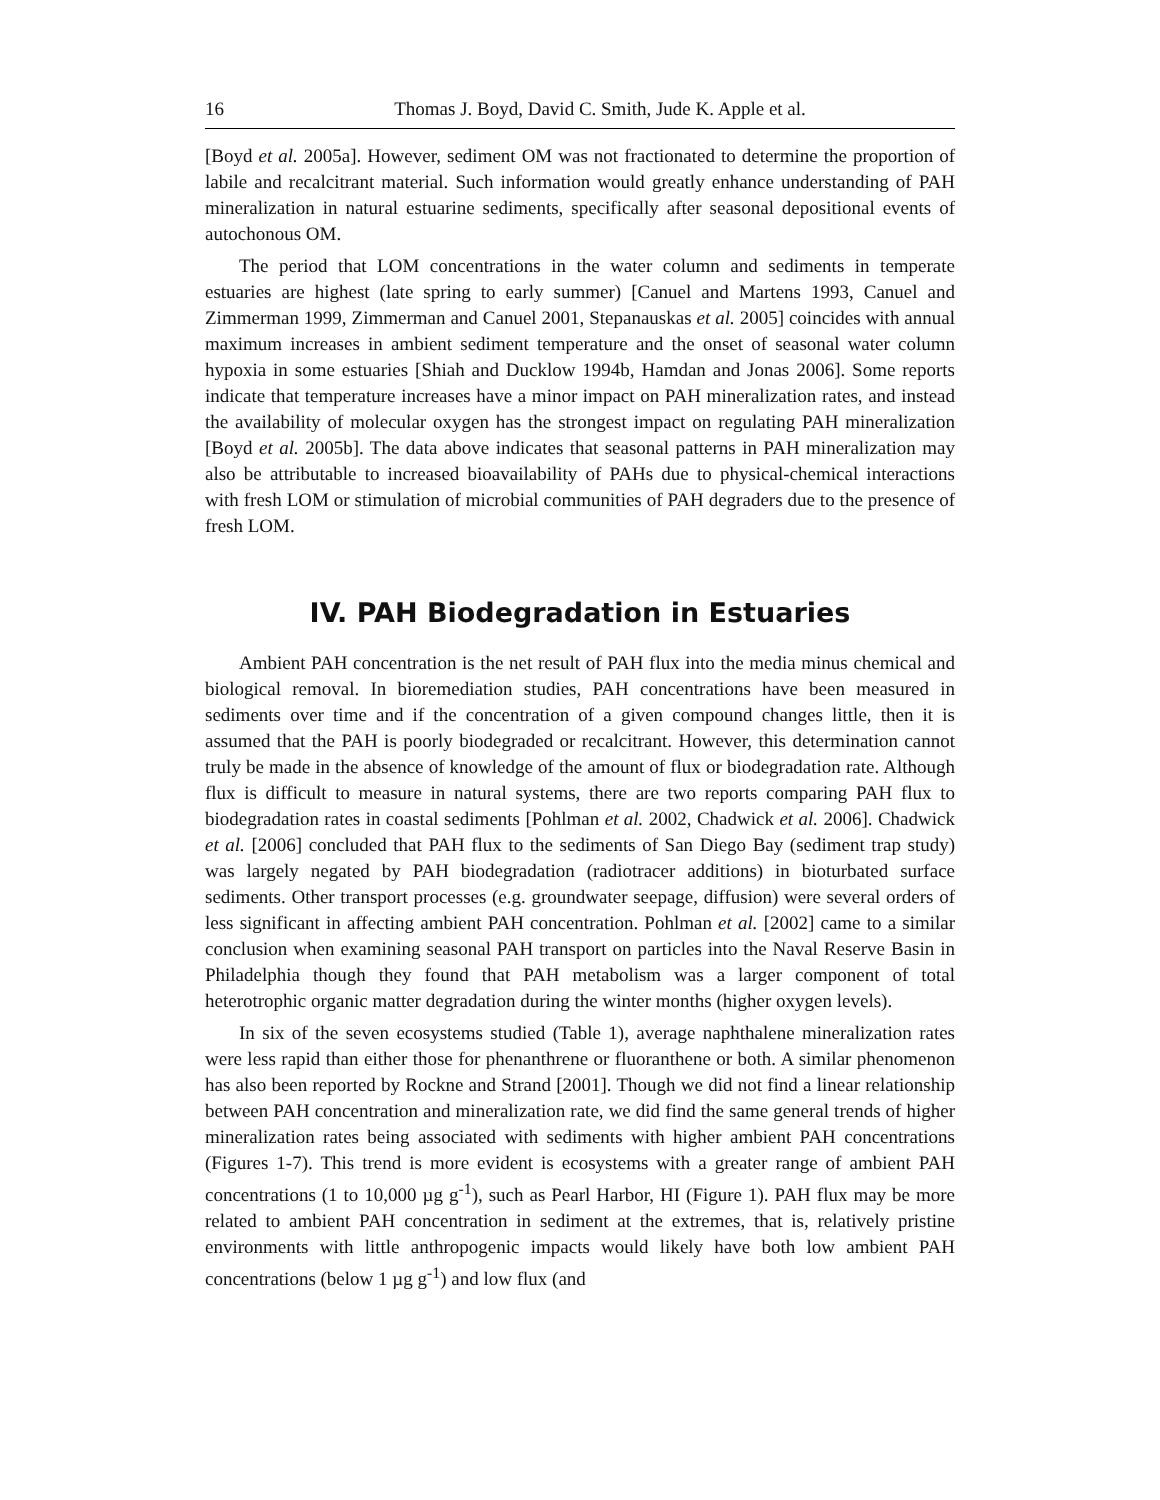16 Thomas J. Boyd, David C. Smith, Jude K. Apple et al.
[Boyd et al. 2005a]. However, sediment OM was not fractionated to determine the proportion of labile and recalcitrant material. Such information would greatly enhance understanding of PAH mineralization in natural estuarine sediments, specifically after seasonal depositional events of autochonous OM.
The period that LOM concentrations in the water column and sediments in temperate estuaries are highest (late spring to early summer) [Canuel and Martens 1993, Canuel and Zimmerman 1999, Zimmerman and Canuel 2001, Stepanauskas et al. 2005] coincides with annual maximum increases in ambient sediment temperature and the onset of seasonal water column hypoxia in some estuaries [Shiah and Ducklow 1994b, Hamdan and Jonas 2006]. Some reports indicate that temperature increases have a minor impact on PAH mineralization rates, and instead the availability of molecular oxygen has the strongest impact on regulating PAH mineralization [Boyd et al. 2005b]. The data above indicates that seasonal patterns in PAH mineralization may also be attributable to increased bioavailability of PAHs due to physical-chemical interactions with fresh LOM or stimulation of microbial communities of PAH degraders due to the presence of fresh LOM.
IV. PAH Biodegradation in Estuaries
Ambient PAH concentration is the net result of PAH flux into the media minus chemical and biological removal. In bioremediation studies, PAH concentrations have been measured in sediments over time and if the concentration of a given compound changes little, then it is assumed that the PAH is poorly biodegraded or recalcitrant. However, this determination cannot truly be made in the absence of knowledge of the amount of flux or biodegradation rate. Although flux is difficult to measure in natural systems, there are two reports comparing PAH flux to biodegradation rates in coastal sediments [Pohlman et al. 2002, Chadwick et al. 2006]. Chadwick et al. [2006] concluded that PAH flux to the sediments of San Diego Bay (sediment trap study) was largely negated by PAH biodegradation (radiotracer additions) in bioturbated surface sediments. Other transport processes (e.g. groundwater seepage, diffusion) were several orders of less significant in affecting ambient PAH concentration. Pohlman et al. [2002] came to a similar conclusion when examining seasonal PAH transport on particles into the Naval Reserve Basin in Philadelphia though they found that PAH metabolism was a larger component of total heterotrophic organic matter degradation during the winter months (higher oxygen levels).
In six of the seven ecosystems studied (Table 1), average naphthalene mineralization rates were less rapid than either those for phenanthrene or fluoranthene or both. A similar phenomenon has also been reported by Rockne and Strand [2001]. Though we did not find a linear relationship between PAH concentration and mineralization rate, we did find the same general trends of higher mineralization rates being associated with sediments with higher ambient PAH concentrations (Figures 1-7). This trend is more evident is ecosystems with a greater range of ambient PAH concentrations (1 to 10,000 µg g<sup>-1</sup>), such as Pearl Harbor, HI (Figure 1). PAH flux may be more related to ambient PAH concentration in sediment at the extremes, that is, relatively pristine environments with little anthropogenic impacts would likely have both low ambient PAH concentrations (below 1 µg g<sup>-1</sup>) and low flux (and